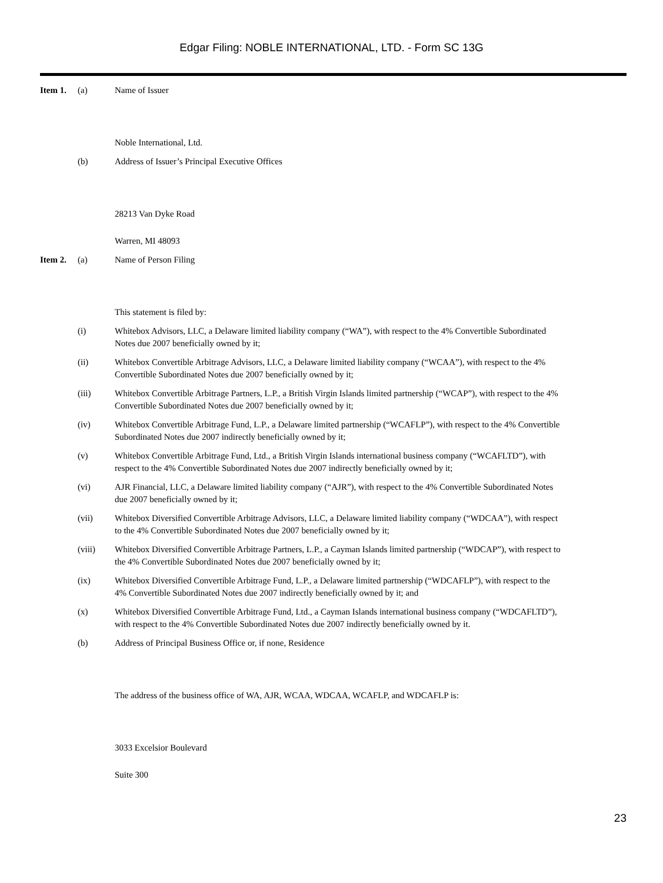Edgar Filing: NOBLE INTERNATIONAL, LTD. - Form SC 13G
Item 1. (a) Name of Issuer
Noble International, Ltd.
(b) Address of Issuer’s Principal Executive Offices
28213 Van Dyke Road
Warren, MI 48093
Item 2. (a) Name of Person Filing
This statement is filed by:
(i) Whitebox Advisors, LLC, a Delaware limited liability company (“WA”), with respect to the 4% Convertible Subordinated Notes due 2007 beneficially owned by it;
(ii) Whitebox Convertible Arbitrage Advisors, LLC, a Delaware limited liability company (“WCAA”), with respect to the 4% Convertible Subordinated Notes due 2007 beneficially owned by it;
(iii) Whitebox Convertible Arbitrage Partners, L.P., a British Virgin Islands limited partnership (“WCAP”), with respect to the 4% Convertible Subordinated Notes due 2007 beneficially owned by it;
(iv) Whitebox Convertible Arbitrage Fund, L.P., a Delaware limited partnership (“WCAFLP”), with respect to the 4% Convertible Subordinated Notes due 2007 indirectly beneficially owned by it;
(v) Whitebox Convertible Arbitrage Fund, Ltd., a British Virgin Islands international business company (“WCAFLTD”), with respect to the 4% Convertible Subordinated Notes due 2007 indirectly beneficially owned by it;
(vi) AJR Financial, LLC, a Delaware limited liability company (“AJR”), with respect to the 4% Convertible Subordinated Notes due 2007 beneficially owned by it;
(vii) Whitebox Diversified Convertible Arbitrage Advisors, LLC, a Delaware limited liability company (“WDCAA”), with respect to the 4% Convertible Subordinated Notes due 2007 beneficially owned by it;
(viii) Whitebox Diversified Convertible Arbitrage Partners, L.P., a Cayman Islands limited partnership (“WDCAP”), with respect to the 4% Convertible Subordinated Notes due 2007 beneficially owned by it;
(ix) Whitebox Diversified Convertible Arbitrage Fund, L.P., a Delaware limited partnership (“WDCAFLP”), with respect to the 4% Convertible Subordinated Notes due 2007 indirectly beneficially owned by it; and
(x) Whitebox Diversified Convertible Arbitrage Fund, Ltd., a Cayman Islands international business company (“WDCAFLTD”), with respect to the 4% Convertible Subordinated Notes due 2007 indirectly beneficially owned by it.
(b) Address of Principal Business Office or, if none, Residence
The address of the business office of WA, AJR, WCAA, WDCAA, WCAFLP, and WDCAFLP is:
3033 Excelsior Boulevard
Suite 300
23